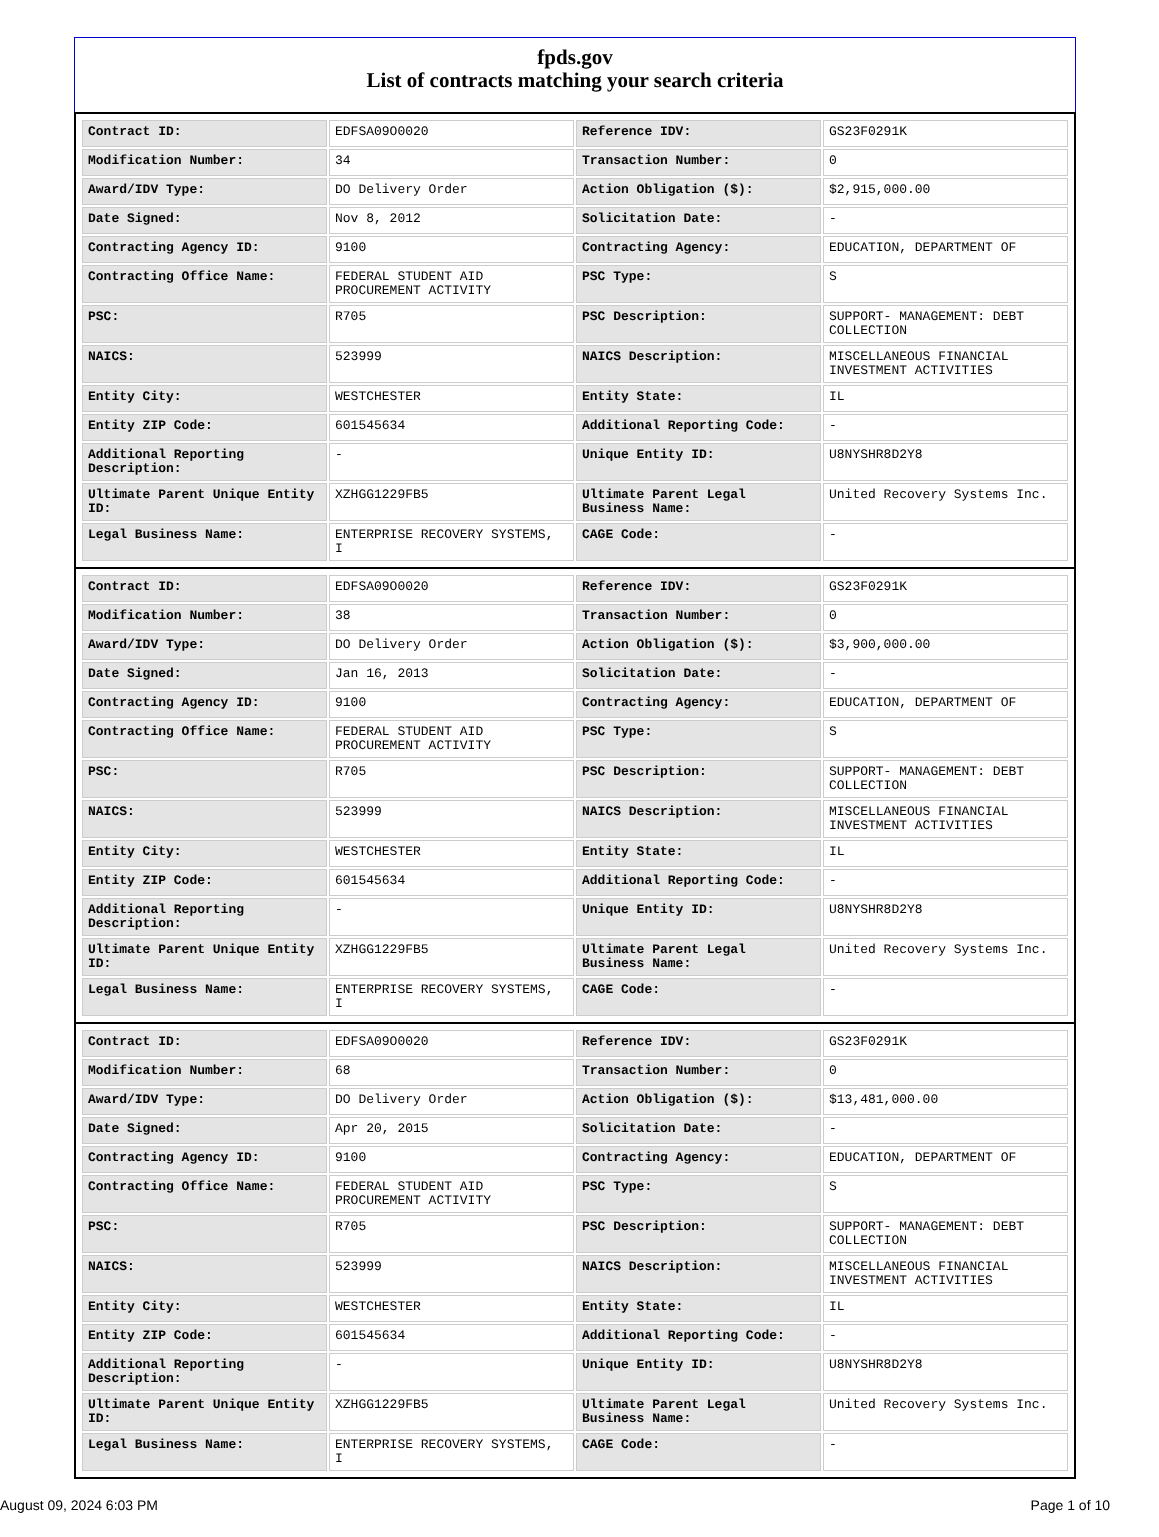fpds.gov
List of contracts matching your search criteria
| Contract ID: | EDFSA09O0020 | Reference IDV: | GS23F0291K |
| Modification Number: | 34 | Transaction Number: | 0 |
| Award/IDV Type: | DO Delivery Order | Action Obligation ($): | $2,915,000.00 |
| Date Signed: | Nov 8, 2012 | Solicitation Date: | - |
| Contracting Agency ID: | 9100 | Contracting Agency: | EDUCATION, DEPARTMENT OF |
| Contracting Office Name: | FEDERAL STUDENT AID PROCUREMENT ACTIVITY | PSC Type: | S |
| PSC: | R705 | PSC Description: | SUPPORT- MANAGEMENT: DEBT COLLECTION |
| NAICS: | 523999 | NAICS Description: | MISCELLANEOUS FINANCIAL INVESTMENT ACTIVITIES |
| Entity City: | WESTCHESTER | Entity State: | IL |
| Entity ZIP Code: | 601545634 | Additional Reporting Code: | - |
| Additional Reporting Description: | - | Unique Entity ID: | U8NYSHR8D2Y8 |
| Ultimate Parent Unique Entity ID: | XZHGG1229FB5 | Ultimate Parent Legal Business Name: | United Recovery Systems Inc. |
| Legal Business Name: | ENTERPRISE RECOVERY SYSTEMS, I | CAGE Code: | - |
| Contract ID: | EDFSA09O0020 | Reference IDV: | GS23F0291K |
| Modification Number: | 38 | Transaction Number: | 0 |
| Award/IDV Type: | DO Delivery Order | Action Obligation ($): | $3,900,000.00 |
| Date Signed: | Jan 16, 2013 | Solicitation Date: | - |
| Contracting Agency ID: | 9100 | Contracting Agency: | EDUCATION, DEPARTMENT OF |
| Contracting Office Name: | FEDERAL STUDENT AID PROCUREMENT ACTIVITY | PSC Type: | S |
| PSC: | R705 | PSC Description: | SUPPORT- MANAGEMENT: DEBT COLLECTION |
| NAICS: | 523999 | NAICS Description: | MISCELLANEOUS FINANCIAL INVESTMENT ACTIVITIES |
| Entity City: | WESTCHESTER | Entity State: | IL |
| Entity ZIP Code: | 601545634 | Additional Reporting Code: | - |
| Additional Reporting Description: | - | Unique Entity ID: | U8NYSHR8D2Y8 |
| Ultimate Parent Unique Entity ID: | XZHGG1229FB5 | Ultimate Parent Legal Business Name: | United Recovery Systems Inc. |
| Legal Business Name: | ENTERPRISE RECOVERY SYSTEMS, I | CAGE Code: | - |
| Contract ID: | EDFSA09O0020 | Reference IDV: | GS23F0291K |
| Modification Number: | 68 | Transaction Number: | 0 |
| Award/IDV Type: | DO Delivery Order | Action Obligation ($): | $13,481,000.00 |
| Date Signed: | Apr 20, 2015 | Solicitation Date: | - |
| Contracting Agency ID: | 9100 | Contracting Agency: | EDUCATION, DEPARTMENT OF |
| Contracting Office Name: | FEDERAL STUDENT AID PROCUREMENT ACTIVITY | PSC Type: | S |
| PSC: | R705 | PSC Description: | SUPPORT- MANAGEMENT: DEBT COLLECTION |
| NAICS: | 523999 | NAICS Description: | MISCELLANEOUS FINANCIAL INVESTMENT ACTIVITIES |
| Entity City: | WESTCHESTER | Entity State: | IL |
| Entity ZIP Code: | 601545634 | Additional Reporting Code: | - |
| Additional Reporting Description: | - | Unique Entity ID: | U8NYSHR8D2Y8 |
| Ultimate Parent Unique Entity ID: | XZHGG1229FB5 | Ultimate Parent Legal Business Name: | United Recovery Systems Inc. |
| Legal Business Name: | ENTERPRISE RECOVERY SYSTEMS, I | CAGE Code: | - |
August 09, 2024 6:03 PM Page 1 of 10